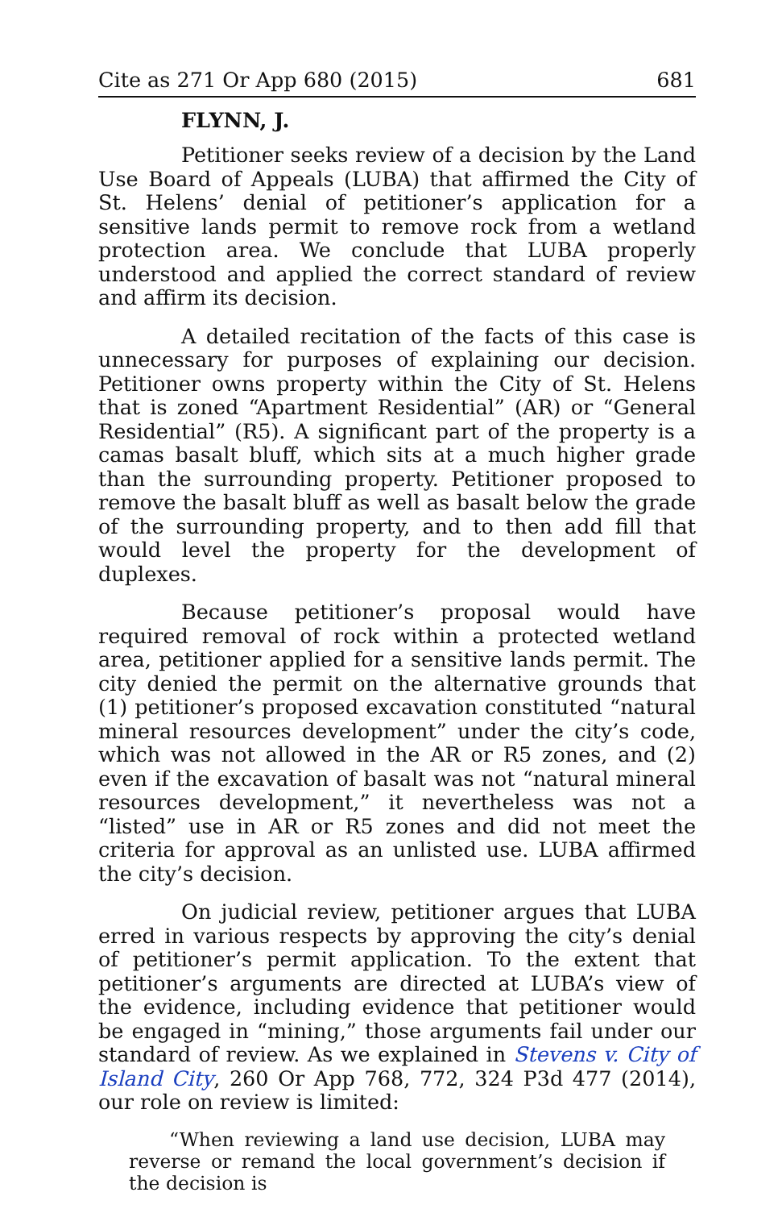Cite as 271 Or App 680 (2015) 681
FLYNN, J.
Petitioner seeks review of a decision by the Land Use Board of Appeals (LUBA) that affirmed the City of St. Helens’ denial of petitioner’s application for a sensitive lands permit to remove rock from a wetland protection area. We conclude that LUBA properly understood and applied the correct standard of review and affirm its decision.
A detailed recitation of the facts of this case is unnecessary for purposes of explaining our decision. Petitioner owns property within the City of St. Helens that is zoned “Apartment Residential” (AR) or “General Residential” (R5). A significant part of the property is a camas basalt bluff, which sits at a much higher grade than the surrounding property. Petitioner proposed to remove the basalt bluff as well as basalt below the grade of the surrounding property, and to then add fill that would level the property for the development of duplexes.
Because petitioner’s proposal would have required removal of rock within a protected wetland area, petitioner applied for a sensitive lands permit. The city denied the permit on the alternative grounds that (1) petitioner’s proposed excavation constituted “natural mineral resources development” under the city’s code, which was not allowed in the AR or R5 zones, and (2) even if the excavation of basalt was not “natural mineral resources development,” it nevertheless was not a “listed” use in AR or R5 zones and did not meet the criteria for approval as an unlisted use. LUBA affirmed the city’s decision.
On judicial review, petitioner argues that LUBA erred in various respects by approving the city’s denial of petitioner’s permit application. To the extent that petitioner’s arguments are directed at LUBA’s view of the evidence, including evidence that petitioner would be engaged in “mining,” those arguments fail under our standard of review. As we explained in Stevens v. City of Island City, 260 Or App 768, 772, 324 P3d 477 (2014), our role on review is limited:
“When reviewing a land use decision, LUBA may reverse or remand the local government’s decision if the decision is